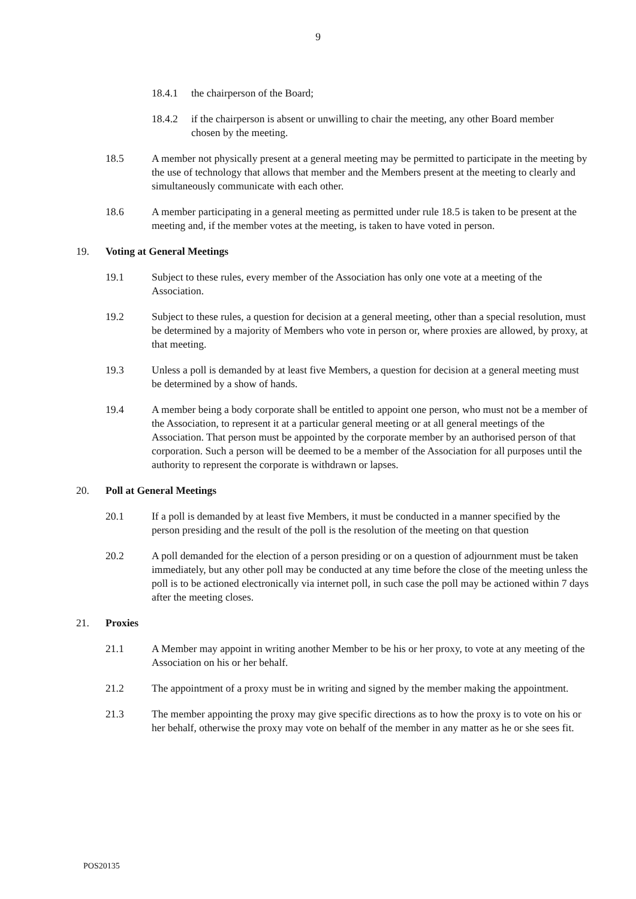9
18.4.1 the chairperson of the Board;
18.4.2 if the chairperson is absent or unwilling to chair the meeting, any other Board member chosen by the meeting.
18.5 A member not physically present at a general meeting may be permitted to participate in the meeting by the use of technology that allows that member and the Members present at the meeting to clearly and simultaneously communicate with each other.
18.6 A member participating in a general meeting as permitted under rule 18.5 is taken to be present at the meeting and, if the member votes at the meeting, is taken to have voted in person.
19. Voting at General Meetings
19.1 Subject to these rules, every member of the Association has only one vote at a meeting of the Association.
19.2 Subject to these rules, a question for decision at a general meeting, other than a special resolution, must be determined by a majority of Members who vote in person or, where proxies are allowed, by proxy, at that meeting.
19.3 Unless a poll is demanded by at least five Members, a question for decision at a general meeting must be determined by a show of hands.
19.4 A member being a body corporate shall be entitled to appoint one person, who must not be a member of the Association, to represent it at a particular general meeting or at all general meetings of the Association. That person must be appointed by the corporate member by an authorised person of that corporation. Such a person will be deemed to be a member of the Association for all purposes until the authority to represent the corporate is withdrawn or lapses.
20. Poll at General Meetings
20.1 If a poll is demanded by at least five Members, it must be conducted in a manner specified by the person presiding and the result of the poll is the resolution of the meeting on that question
20.2 A poll demanded for the election of a person presiding or on a question of adjournment must be taken immediately, but any other poll may be conducted at any time before the close of the meeting unless the poll is to be actioned electronically via internet poll, in such case the poll may be actioned within 7 days after the meeting closes.
21. Proxies
21.1 A Member may appoint in writing another Member to be his or her proxy, to vote at any meeting of the Association on his or her behalf.
21.2 The appointment of a proxy must be in writing and signed by the member making the appointment.
21.3 The member appointing the proxy may give specific directions as to how the proxy is to vote on his or her behalf, otherwise the proxy may vote on behalf of the member in any matter as he or she sees fit.
POS20135